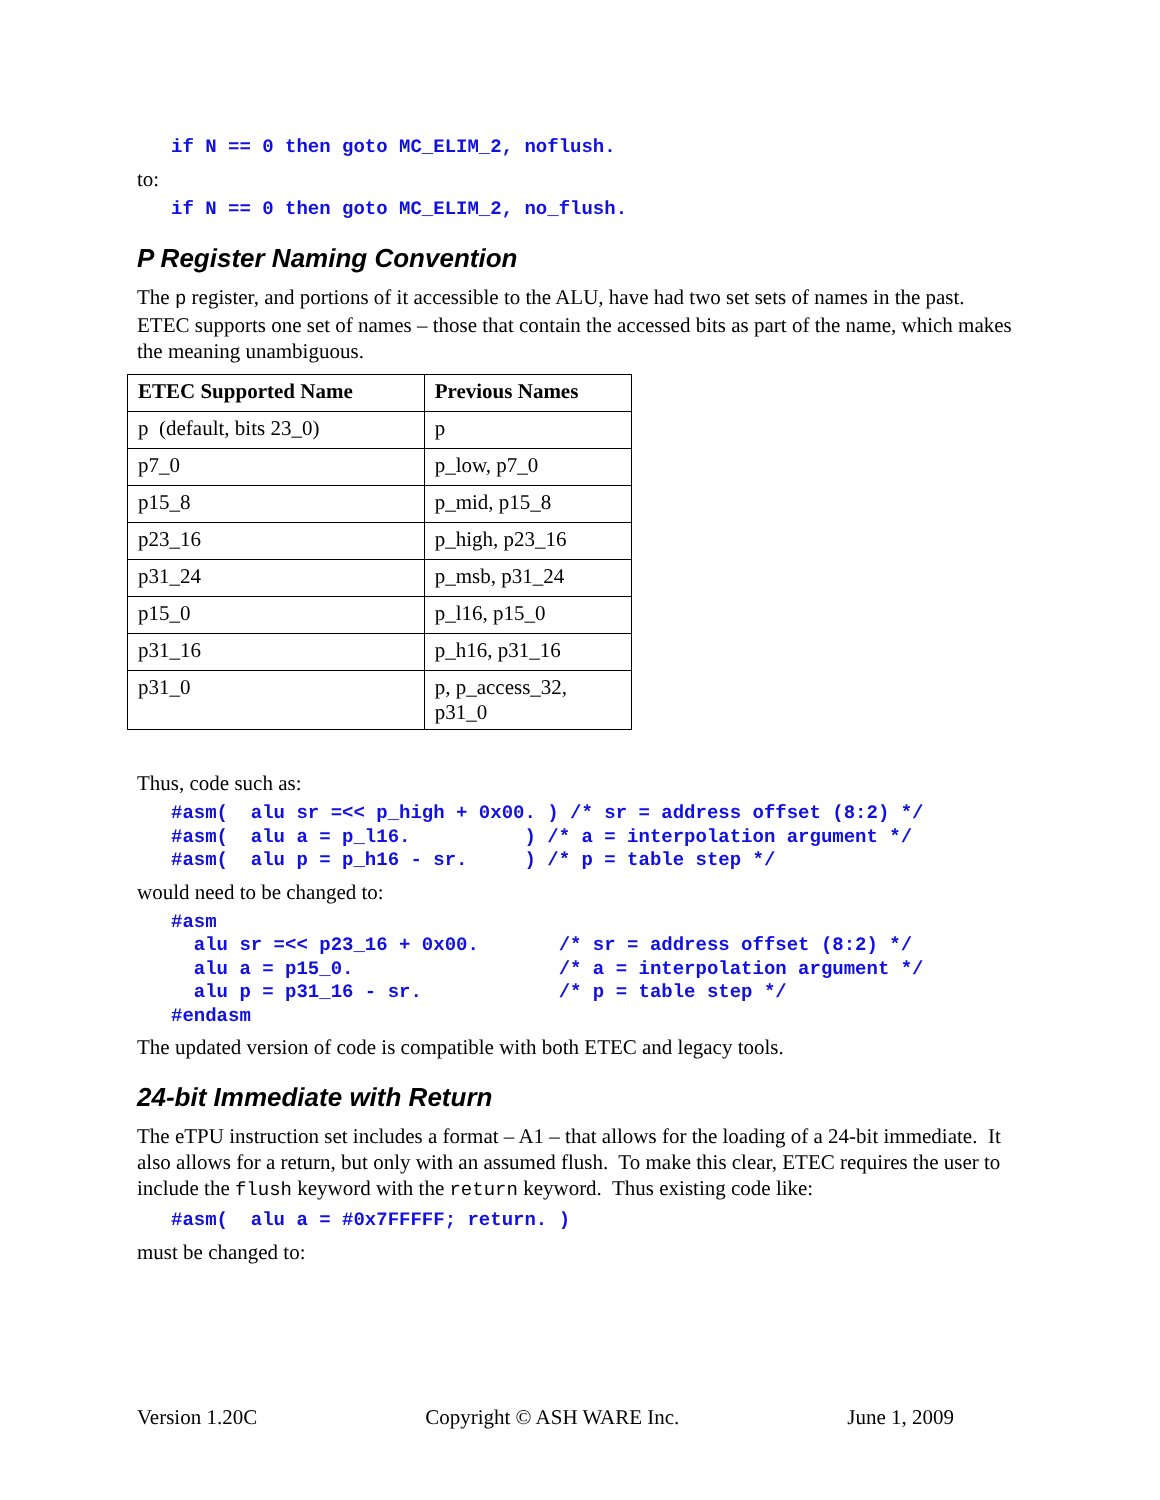if N == 0 then goto MC_ELIM_2, noflush.
to:
if N == 0 then goto MC_ELIM_2, no_flush.
P Register Naming Convention
The p register, and portions of it accessible to the ALU, have had two set sets of names in the past. ETEC supports one set of names – those that contain the accessed bits as part of the name, which makes the meaning unambiguous.
| ETEC Supported Name | Previous Names |
| --- | --- |
| p (default, bits 23_0) | p |
| p7_0 | p_low, p7_0 |
| p15_8 | p_mid, p15_8 |
| p23_16 | p_high, p23_16 |
| p31_24 | p_msb, p31_24 |
| p15_0 | p_l16, p15_0 |
| p31_16 | p_h16, p31_16 |
| p31_0 | p, p_access_32, p31_0 |
Thus, code such as:
#asm(  alu sr =<< p_high + 0x00. ) /* sr = address offset (8:2) */
#asm(  alu a = p_l16.          ) /* a = interpolation argument */
#asm(  alu p = p_h16 - sr.     ) /* p = table step */
would need to be changed to:
#asm
  alu sr =<< p23_16 + 0x00.       /* sr = address offset (8:2) */
  alu a = p15_0.                  /* a = interpolation argument */
  alu p = p31_16 - sr.            /* p = table step */
#endasm
The updated version of code is compatible with both ETEC and legacy tools.
24-bit Immediate with Return
The eTPU instruction set includes a format – A1 – that allows for the loading of a 24-bit immediate. It also allows for a return, but only with an assumed flush. To make this clear, ETEC requires the user to include the flush keyword with the return keyword. Thus existing code like:
#asm(  alu a = #0x7FFFFF; return. )
must be changed to:
Version 1.20C Copyright © ASH WARE Inc. June 1, 2009